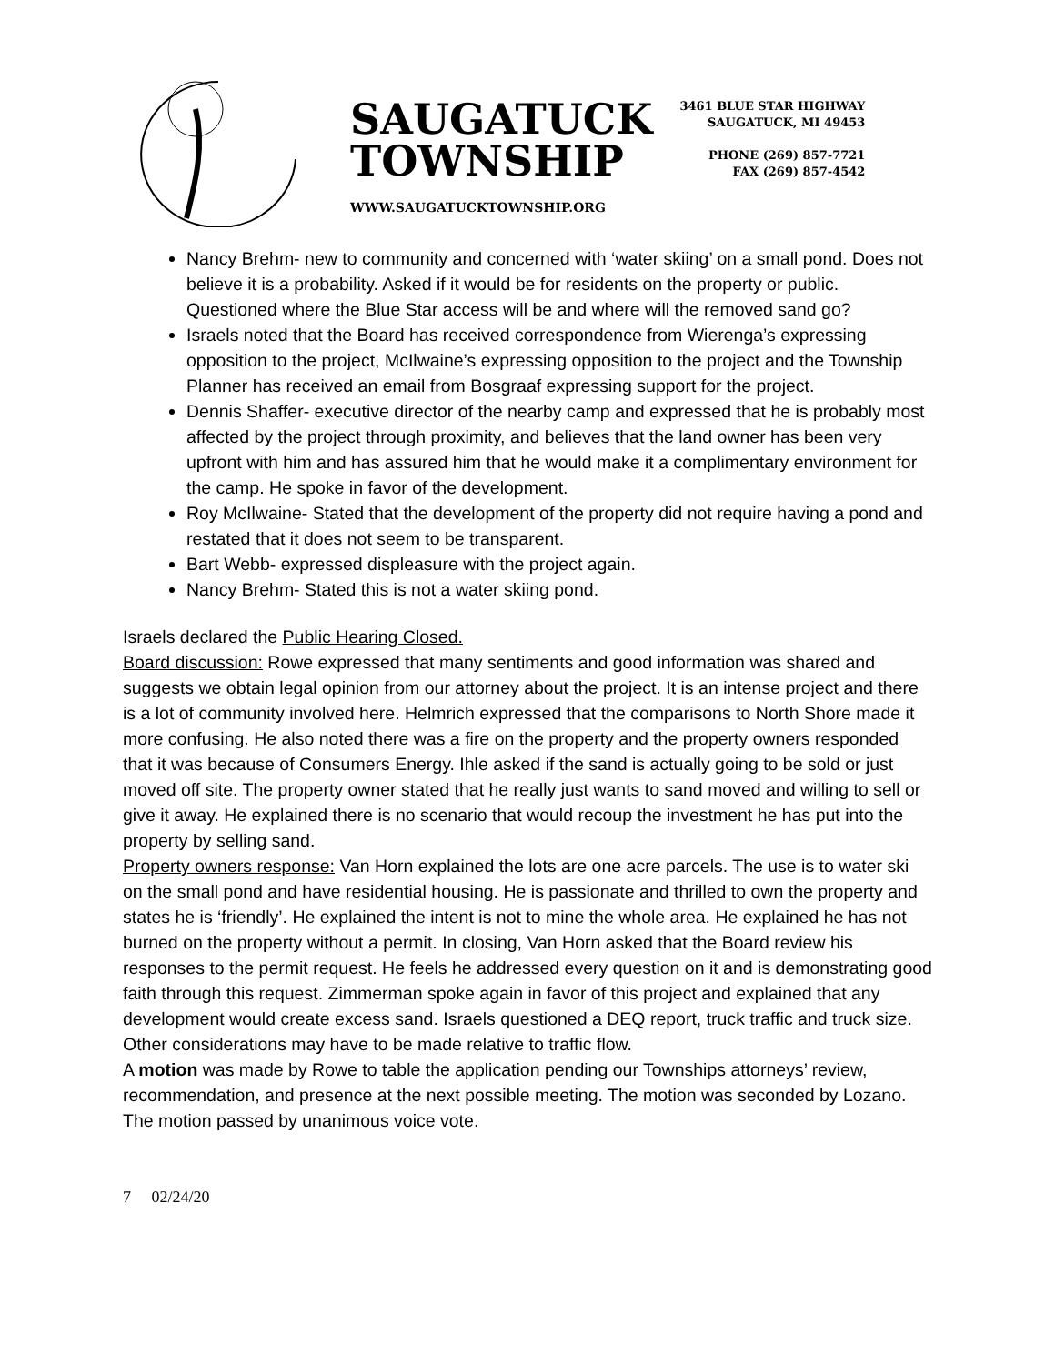SAUGATUCK
TOWNSHIP
WWW.SAUGATUCKTOWNSHIP.ORG
3461 BLUE STAR HIGHWAY
SAUGATUCK, MI 49453
PHONE (269) 857-7721
FAX (269) 857-4542
Nancy Brehm- new to community and concerned with ‘water skiing’ on a small pond. Does not believe it is a probability. Asked if it would be for residents on the property or public. Questioned where the Blue Star access will be and where will the removed sand go?
Israels noted that the Board has received correspondence from Wierenga’s expressing opposition to the project, McIlwaine’s expressing opposition to the project and the Township Planner has received an email from Bosgraaf expressing support for the project.
Dennis Shaffer- executive director of the nearby camp and expressed that he is probably most affected by the project through proximity, and believes that the land owner has been very upfront with him and has assured him that he would make it a complimentary environment for the camp. He spoke in favor of the development.
Roy McIlwaine- Stated that the development of the property did not require having a pond and restated that it does not seem to be transparent.
Bart Webb- expressed displeasure with the project again.
Nancy Brehm- Stated this is not a water skiing pond.
Israels declared the Public Hearing Closed.
Board discussion: Rowe expressed that many sentiments and good information was shared and suggests we obtain legal opinion from our attorney about the project. It is an intense project and there is a lot of community involved here. Helmrich expressed that the comparisons to North Shore made it more confusing. He also noted there was a fire on the property and the property owners responded that it was because of Consumers Energy. Ihle asked if the sand is actually going to be sold or just moved off site. The property owner stated that he really just wants to sand moved and willing to sell or give it away. He explained there is no scenario that would recoup the investment he has put into the property by selling sand.
Property owners response: Van Horn explained the lots are one acre parcels. The use is to water ski on the small pond and have residential housing. He is passionate and thrilled to own the property and states he is ‘friendly’. He explained the intent is not to mine the whole area. He explained he has not burned on the property without a permit. In closing, Van Horn asked that the Board review his responses to the permit request. He feels he addressed every question on it and is demonstrating good faith through this request. Zimmerman spoke again in favor of this project and explained that any development would create excess sand. Israels questioned a DEQ report, truck traffic and truck size. Other considerations may have to be made relative to traffic flow.
A motion was made by Rowe to table the application pending our Townships attorneys’ review, recommendation, and presence at the next possible meeting. The motion was seconded by Lozano. The motion passed by unanimous voice vote.
7 02/24/20